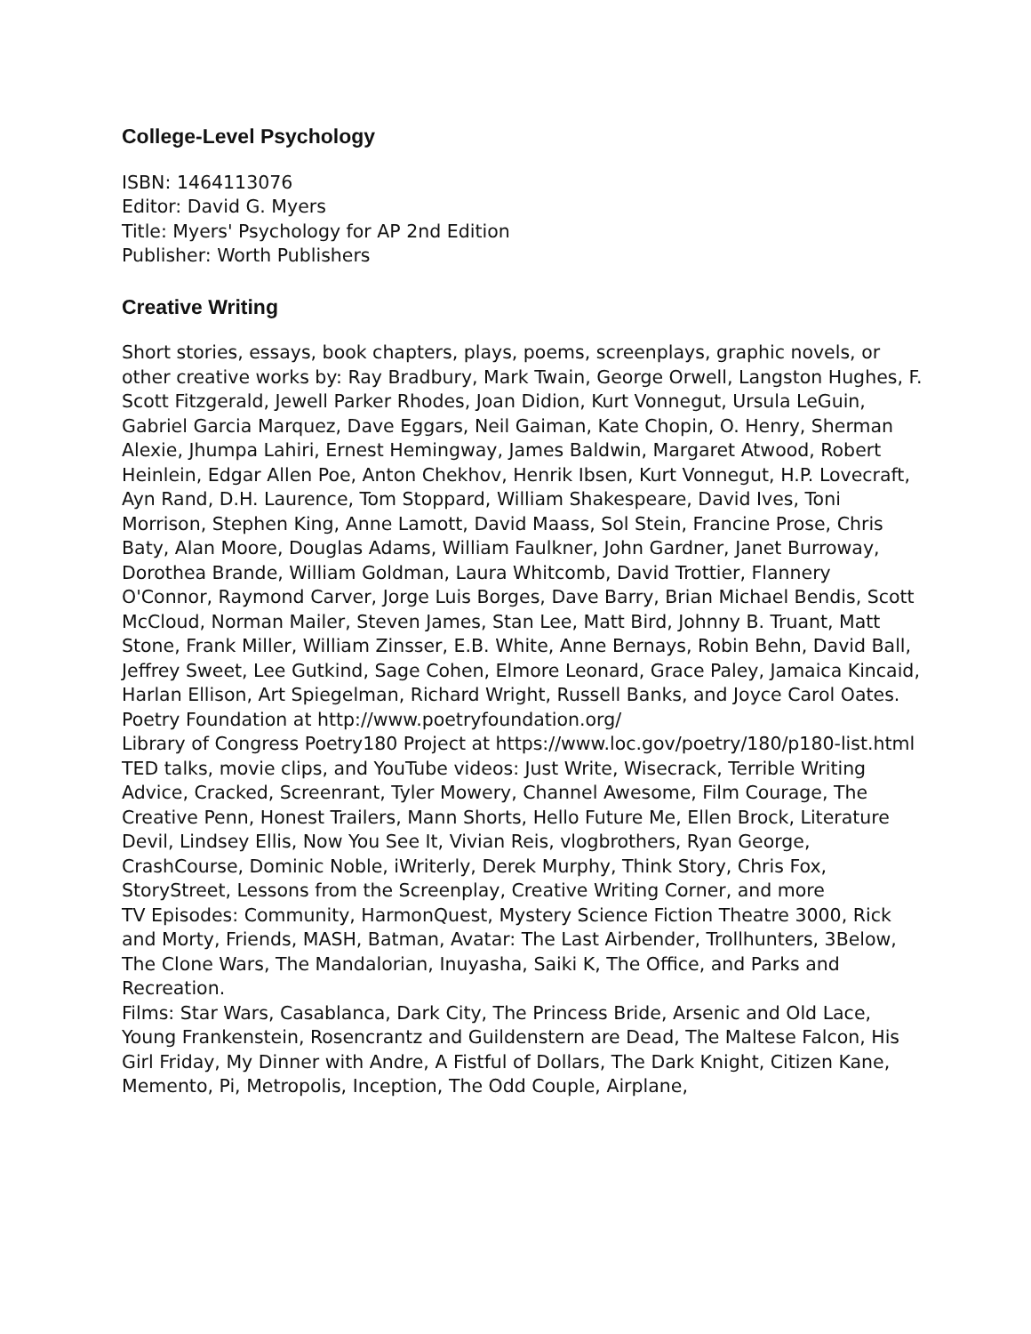College-Level Psychology
ISBN: 1464113076
Editor: David G. Myers
Title: Myers' Psychology for AP 2nd Edition
Publisher: Worth Publishers
Creative Writing
Short stories, essays, book chapters, plays, poems, screenplays, graphic novels, or other creative works by: Ray Bradbury, Mark Twain, George Orwell, Langston Hughes, F. Scott Fitzgerald, Jewell Parker Rhodes, Joan Didion, Kurt Vonnegut, Ursula LeGuin, Gabriel Garcia Marquez, Dave Eggars, Neil Gaiman, Kate Chopin, O. Henry, Sherman Alexie, Jhumpa Lahiri, Ernest Hemingway, James Baldwin, Margaret Atwood, Robert Heinlein, Edgar Allen Poe, Anton Chekhov, Henrik Ibsen, Kurt Vonnegut, H.P. Lovecraft, Ayn Rand, D.H. Laurence, Tom Stoppard, William Shakespeare, David Ives, Toni Morrison, Stephen King, Anne Lamott, David Maass, Sol Stein, Francine Prose, Chris Baty, Alan Moore, Douglas Adams, William Faulkner, John Gardner, Janet Burroway, Dorothea Brande, William Goldman, Laura Whitcomb, David Trottier, Flannery O'Connor, Raymond Carver, Jorge Luis Borges, Dave Barry, Brian Michael Bendis, Scott McCloud, Norman Mailer, Steven James, Stan Lee, Matt Bird, Johnny B. Truant, Matt Stone, Frank Miller, William Zinsser, E.B. White, Anne Bernays, Robin Behn, David Ball, Jeffrey Sweet, Lee Gutkind, Sage Cohen, Elmore Leonard, Grace Paley, Jamaica Kincaid, Harlan Ellison, Art Spiegelman, Richard Wright, Russell Banks, and Joyce Carol Oates.
Poetry Foundation at http://www.poetryfoundation.org/
Library of Congress Poetry180 Project at https://www.loc.gov/poetry/180/p180-list.html
TED talks, movie clips, and YouTube videos: Just Write, Wisecrack, Terrible Writing Advice, Cracked, Screenrant, Tyler Mowery, Channel Awesome, Film Courage, The Creative Penn, Honest Trailers, Mann Shorts, Hello Future Me, Ellen Brock, Literature Devil, Lindsey Ellis, Now You See It, Vivian Reis, vlogbrothers, Ryan George, CrashCourse, Dominic Noble, iWriterly, Derek Murphy, Think Story, Chris Fox, StoryStreet, Lessons from the Screenplay, Creative Writing Corner, and more
TV Episodes: Community, HarmonQuest, Mystery Science Fiction Theatre 3000, Rick and Morty, Friends, MASH, Batman, Avatar: The Last Airbender, Trollhunters, 3Below, The Clone Wars, The Mandalorian, Inuyasha, Saiki K, The Office, and Parks and Recreation.
Films: Star Wars, Casablanca, Dark City, The Princess Bride, Arsenic and Old Lace, Young Frankenstein, Rosencrantz and Guildenstern are Dead, The Maltese Falcon, His Girl Friday, My Dinner with Andre, A Fistful of Dollars, The Dark Knight, Citizen Kane, Memento, Pi, Metropolis, Inception, The Odd Couple, Airplane,